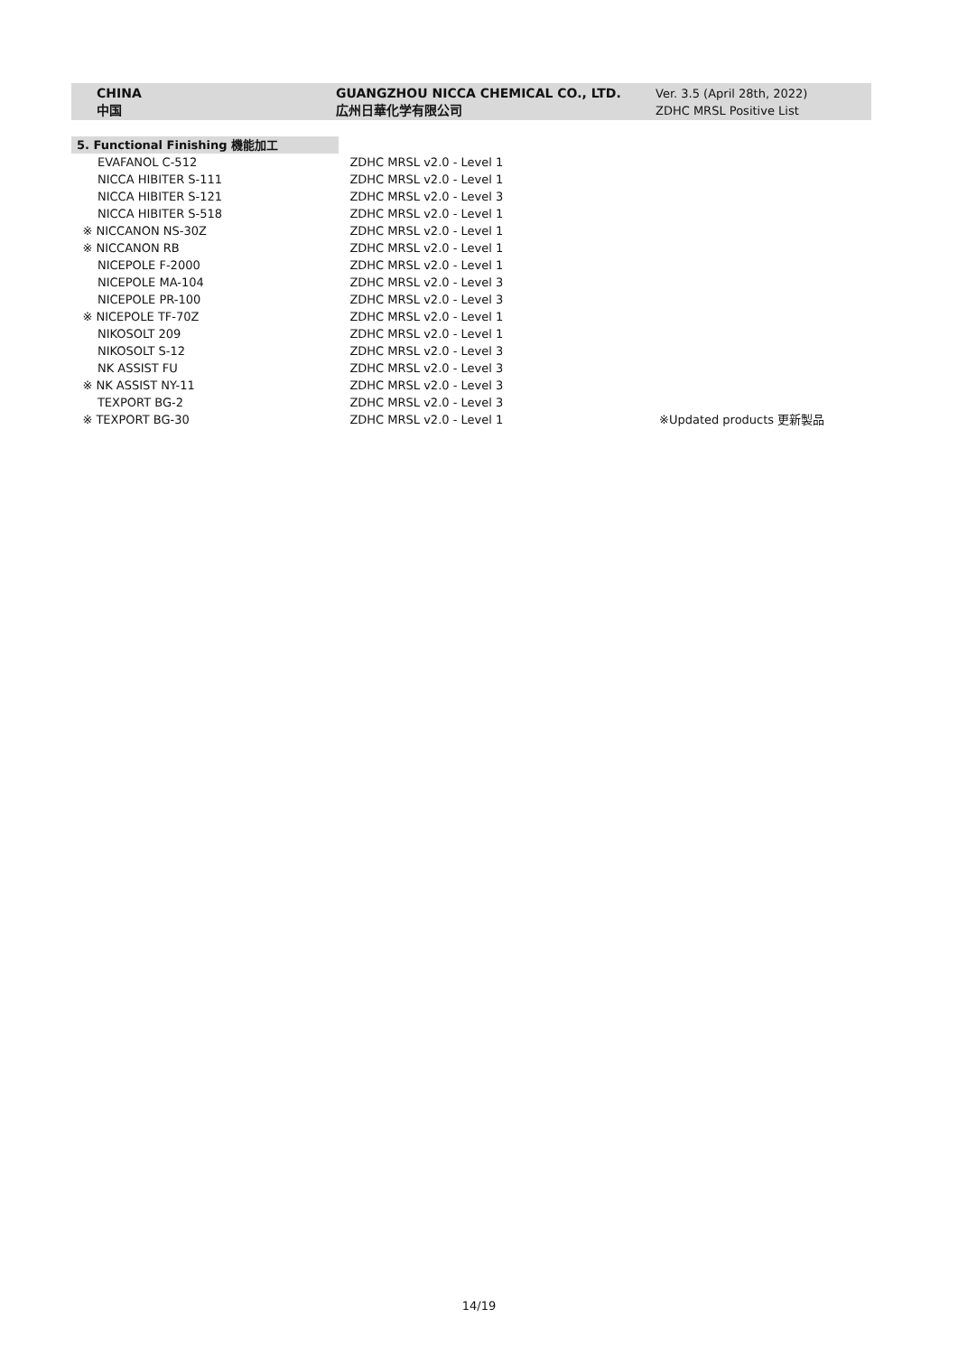CHINA
中国
GUANGZHOU NICCA CHEMICAL CO., LTD.
広州日華化学有限公司
Ver. 3.5 (April 28th, 2022)
ZDHC MRSL Positive List
| 5. Functional Finishing 機能加工 | | |
| EVAFANOL C-512 | ZDHC MRSL v2.0 - Level 1 | |
| NICCA HIBITER S-111 | ZDHC MRSL v2.0 - Level 1 | |
| NICCA HIBITER S-121 | ZDHC MRSL v2.0 - Level 3 | |
| NICCA HIBITER S-518 | ZDHC MRSL v2.0 - Level 1 | |
| ※ NICCANON NS-30Z | ZDHC MRSL v2.0 - Level 1 | |
| ※ NICCANON RB | ZDHC MRSL v2.0 - Level 1 | |
| NICEPOLE F-2000 | ZDHC MRSL v2.0 - Level 1 | |
| NICEPOLE MA-104 | ZDHC MRSL v2.0 - Level 3 | |
| NICEPOLE PR-100 | ZDHC MRSL v2.0 - Level 3 | |
| ※ NICEPOLE TF-70Z | ZDHC MRSL v2.0 - Level 1 | |
| NIKOSOLT 209 | ZDHC MRSL v2.0 - Level 1 | |
| NIKOSOLT S-12 | ZDHC MRSL v2.0 - Level 3 | |
| NK ASSIST FU | ZDHC MRSL v2.0 - Level 3 | |
| ※ NK ASSIST NY-11 | ZDHC MRSL v2.0 - Level 3 | |
| TEXPORT BG-2 | ZDHC MRSL v2.0 - Level 3 | |
| ※ TEXPORT BG-30 | ZDHC MRSL v2.0 - Level 1 | ※Updated products 更新製品 |
14/19